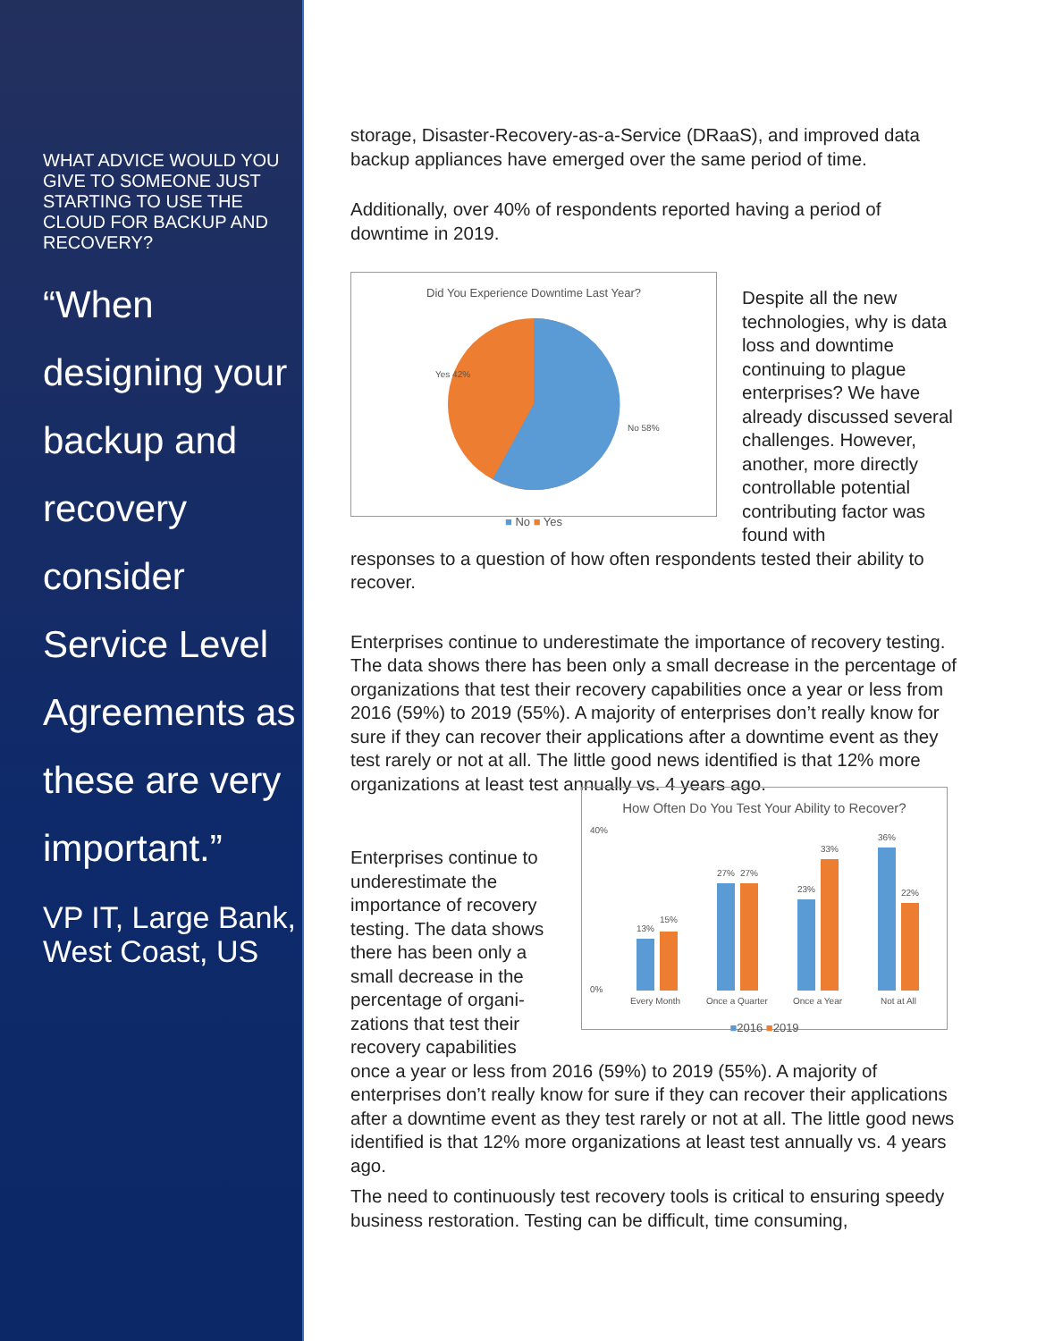WHAT ADVICE WOULD YOU GIVE TO SOMEONE JUST STARTING TO USE THE CLOUD FOR BACKUP AND RECOVERY?
“When designing your backup and recovery consider Service Level Agreements as these are very important.”
VP IT, Large Bank, West Coast, US
storage, Disaster-Recovery-as-a-Service (DRaaS), and improved data backup appliances have emerged over the same period of time.
Additionally, over 40% of respondents reported having a period of downtime in 2019.
Did You Experience Downtime Last Year?
Yes 42%
No 58%
■ No ■ Yes
Despite all the new technologies, why is data loss and downtime continuing to plague enterprises? We have already discussed several challenges. However, another, more directly controllable potential contributing factor was found with
responses to a question of how often respondents tested their ability to recover.
Enterprises continue to underestimate the importance of recovery testing. The data shows there has been only a small decrease in the percentage of organizations that test their recovery capabilities once a year or less from 2016 (59%) to 2019 (55%). A majority of enterprises don’t really know for sure if they can recover their applications after a downtime event as they test rarely or not at all. The little good news identified is that 12% more organizations at least test annually vs. 4 years ago.
Enterprises continue to underestimate the importance of recovery testing. The data shows there has been only a small decrease in the percentage of organi-zations that test their recovery capabilities
How Often Do You Test Your Ability to Recover?
13%
15%
27%
27%
23%
33%
36%
22%
40%
0%
Every Month
Once a Quarter
Once a Year
Not at All
■2016 ■2019
once a year or less from 2016 (59%) to 2019 (55%). A majority of enterprises don’t really know for sure if they can recover their applications after a downtime event as they test rarely or not at all. The little good news identified is that 12% more organizations at least test annually vs. 4 years ago.
The need to continuously test recovery tools is critical to ensuring speedy business restoration. Testing can be difficult, time consuming,